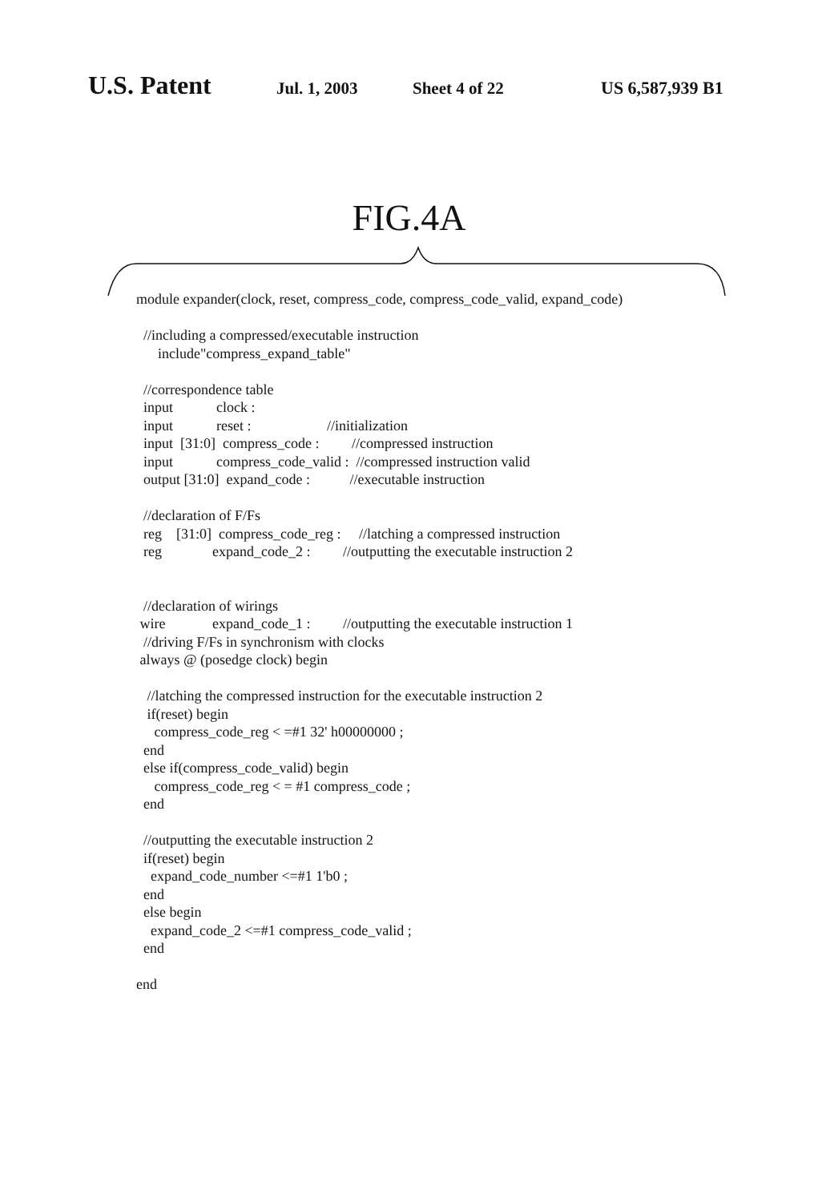U.S. Patent Jul. 1, 2003 Sheet 4 of 22 US 6,587,939 B1
FIG.4A
module expander(clock, reset, compress_code, compress_code_valid, expand_code)
//including a compressed/executable instruction
include"compress_expand_table"
//correspondence table
input clock :
input reset : //initialization
input [31:0] compress_code : //compressed instruction
input compress_code_valid : //compressed instruction valid
output [31:0] expand_code : //executable instruction
//declaration of F/Fs
reg [31:0] compress_code_reg : //latching a compressed instruction
reg expand_code_2 : //outputting the executable instruction 2
//declaration of wirings
wire expand_code_1 : //outputting the executable instruction 1
//driving F/Fs in synchronism with clocks
always @ (posedge clock) begin
//latching the compressed instruction for the executable instruction 2
if(reset) begin
compress_code_reg < =#1 32' h00000000 ;
end
else if(compress_code_valid) begin
compress_code_reg < = #1 compress_code ;
end
//outputting the executable instruction 2
if(reset) begin
expand_code_number <=#1 1'b0 ;
end
else begin
expand_code_2 <=#1 compress_code_valid ;
end
end